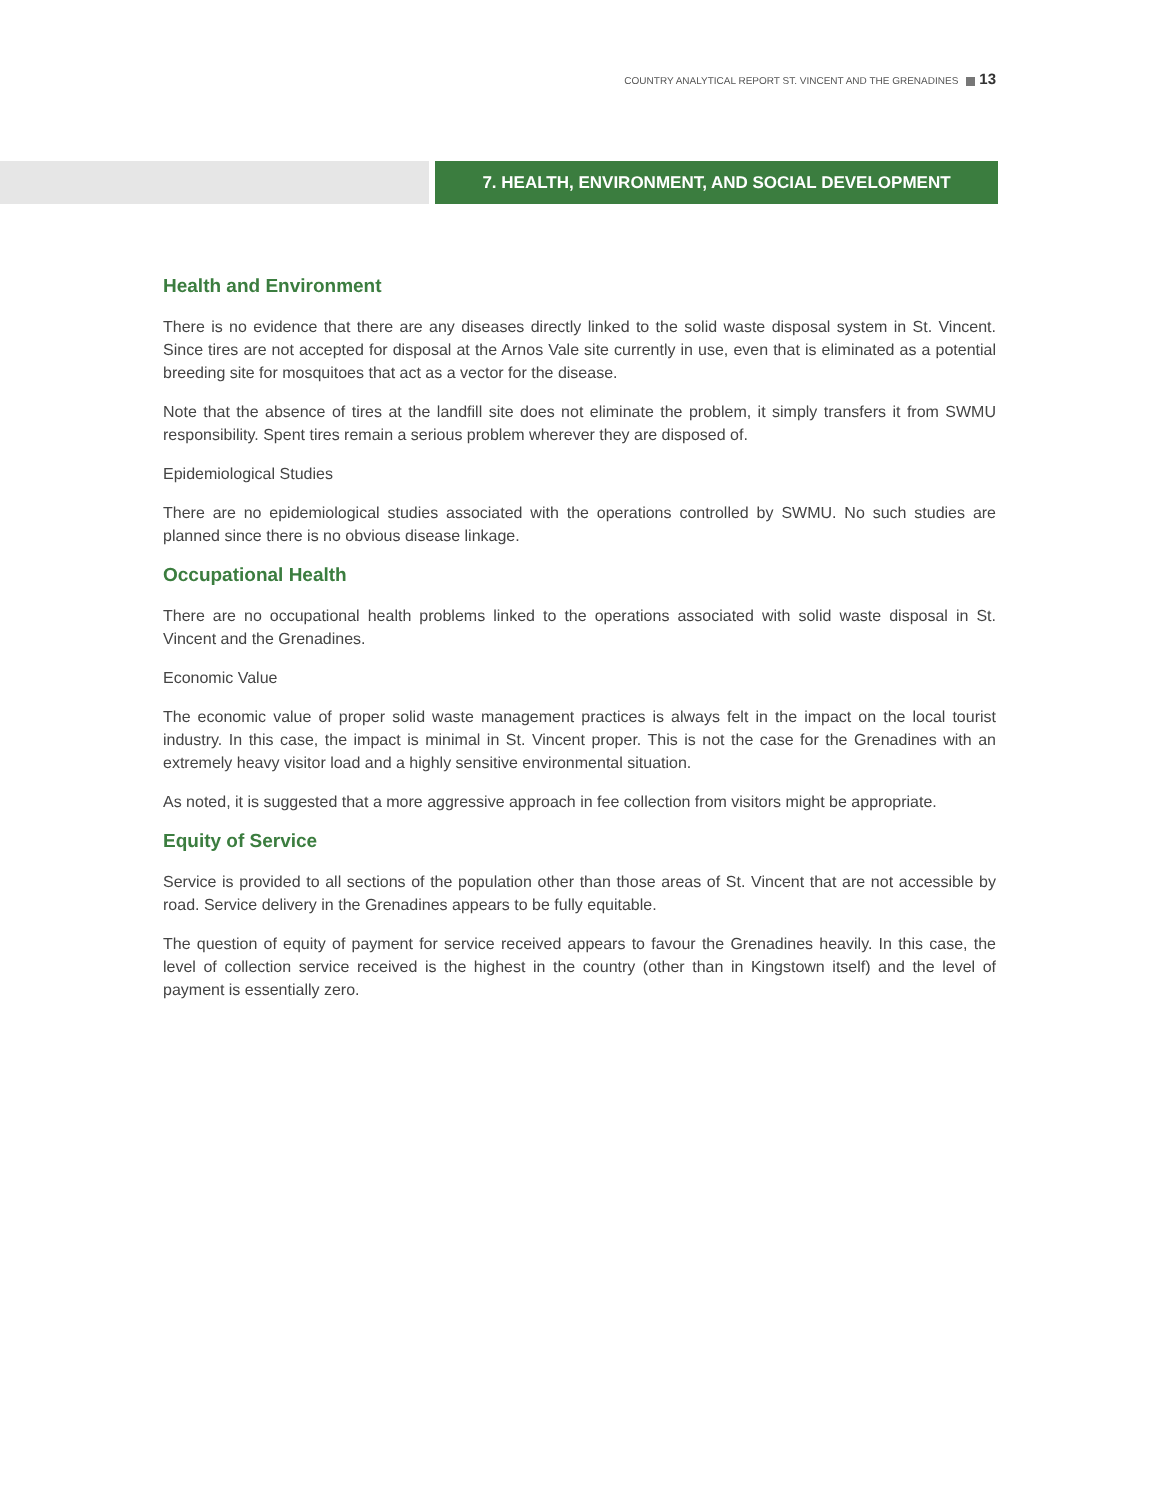COUNTRY ANALYTICAL REPORT ST. VINCENT AND THE GRENADINES 13
7. HEALTH, ENVIRONMENT, AND SOCIAL DEVELOPMENT
Health and Environment
There is no evidence that there are any diseases directly linked to the solid waste disposal system in St. Vincent. Since tires are not accepted for disposal at the Arnos Vale site currently in use, even that is eliminated as a potential breeding site for mosquitoes that act as a vector for the disease.
Note that the absence of tires at the landfill site does not eliminate the problem, it simply transfers it from SWMU responsibility. Spent tires remain a serious problem wherever they are disposed of.
Epidemiological Studies
There are no epidemiological studies associated with the operations controlled by SWMU. No such studies are planned since there is no obvious disease linkage.
Occupational Health
There are no occupational health problems linked to the operations associated with solid waste disposal in St. Vincent and the Grenadines.
Economic Value
The economic value of proper solid waste management practices is always felt in the impact on the local tourist industry. In this case, the impact is minimal in St. Vincent proper. This is not the case for the Grenadines with an extremely heavy visitor load and a highly sensitive environmental situation.
As noted, it is suggested that a more aggressive approach in fee collection from visitors might be appropriate.
Equity of Service
Service is provided to all sections of the population other than those areas of St. Vincent that are not accessible by road. Service delivery in the Grenadines appears to be fully equitable.
The question of equity of payment for service received appears to favour the Grenadines heavily. In this case, the level of collection service received is the highest in the country (other than in Kingstown itself) and the level of payment is essentially zero.